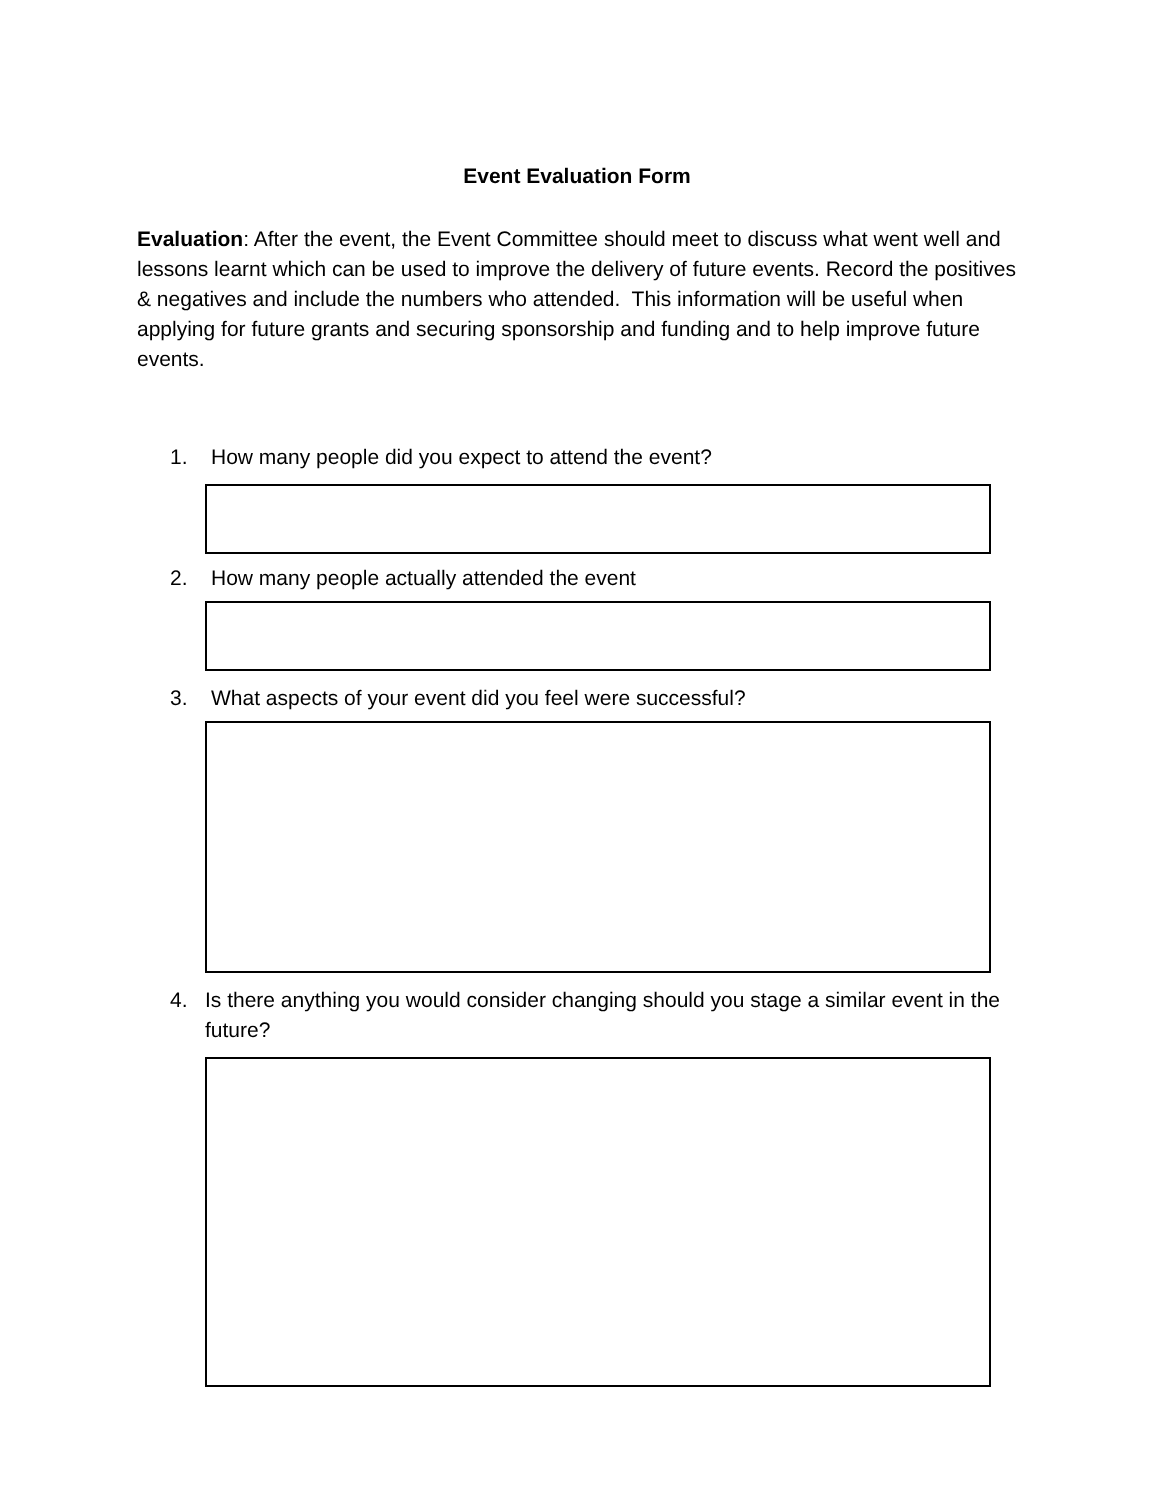Event Evaluation Form
Evaluation: After the event, the Event Committee should meet to discuss what went well and lessons learnt which can be used to improve the delivery of future events. Record the positives & negatives and include the numbers who attended. This information will be useful when applying for future grants and securing sponsorship and funding and to help improve future events.
1. How many people did you expect to attend the event?
2. How many people actually attended the event
3. What aspects of your event did you feel were successful?
4. Is there anything you would consider changing should you stage a similar event in the future?